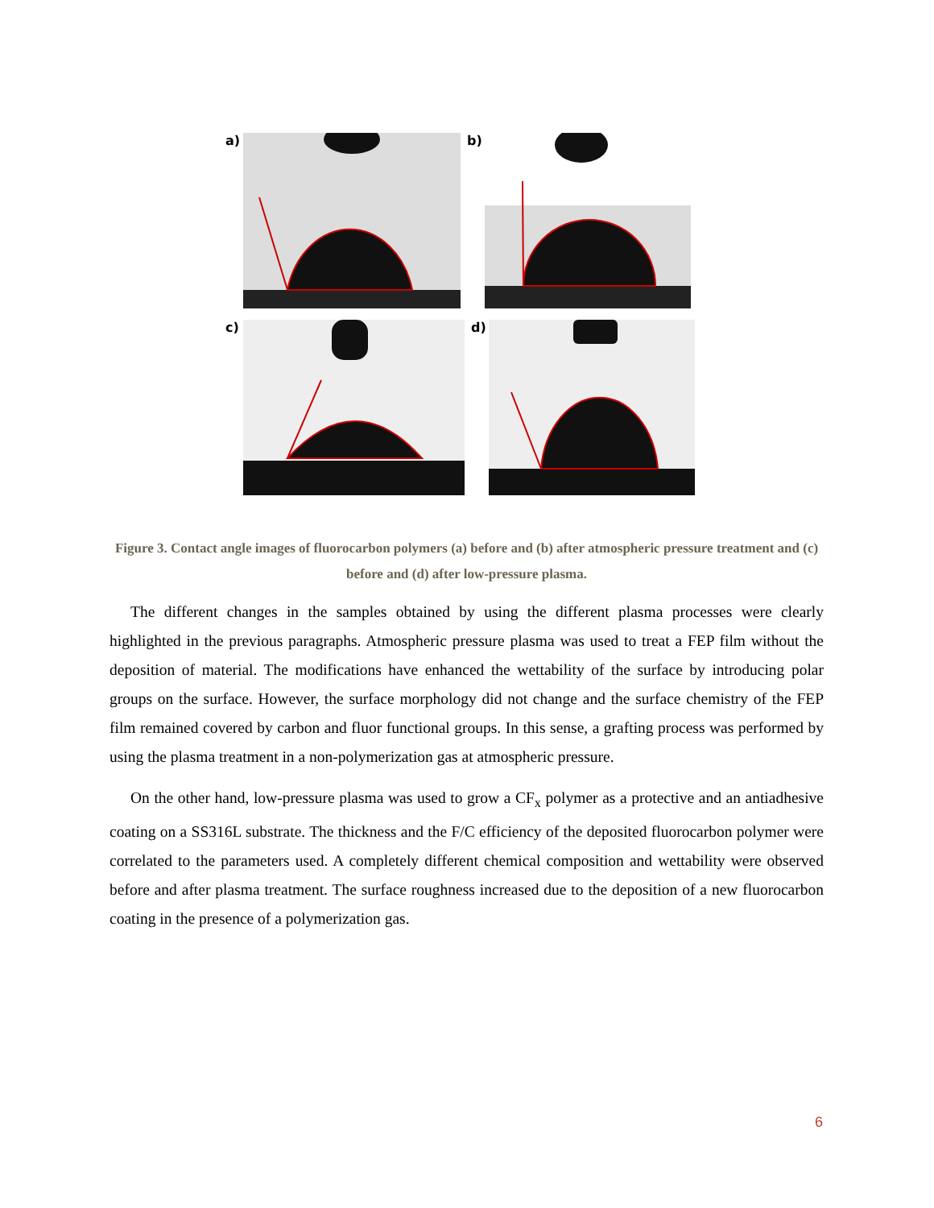a) b)
c) d)
Figure 3. Contact angle images of fluorocarbon polymers (a) before and (b) after atmospheric pressure treatment and (c) before and (d) after low-pressure plasma.
The different changes in the samples obtained by using the different plasma processes were clearly highlighted in the previous paragraphs. Atmospheric pressure plasma was used to treat a FEP film without the deposition of material. The modifications have enhanced the wettability of the surface by introducing polar groups on the surface. However, the surface morphology did not change and the surface chemistry of the FEP film remained covered by carbon and fluor functional groups. In this sense, a grafting process was performed by using the plasma treatment in a non-polymerization gas at atmospheric pressure.
On the other hand, low-pressure plasma was used to grow a CF<sub>x</sub> polymer as a protective and an antiadhesive coating on a SS316L substrate. The thickness and the F/C efficiency of the deposited fluorocarbon polymer were correlated to the parameters used. A completely different chemical composition and wettability were observed before and after plasma treatment. The surface roughness increased due to the deposition of a new fluorocarbon coating in the presence of a polymerization gas.
6